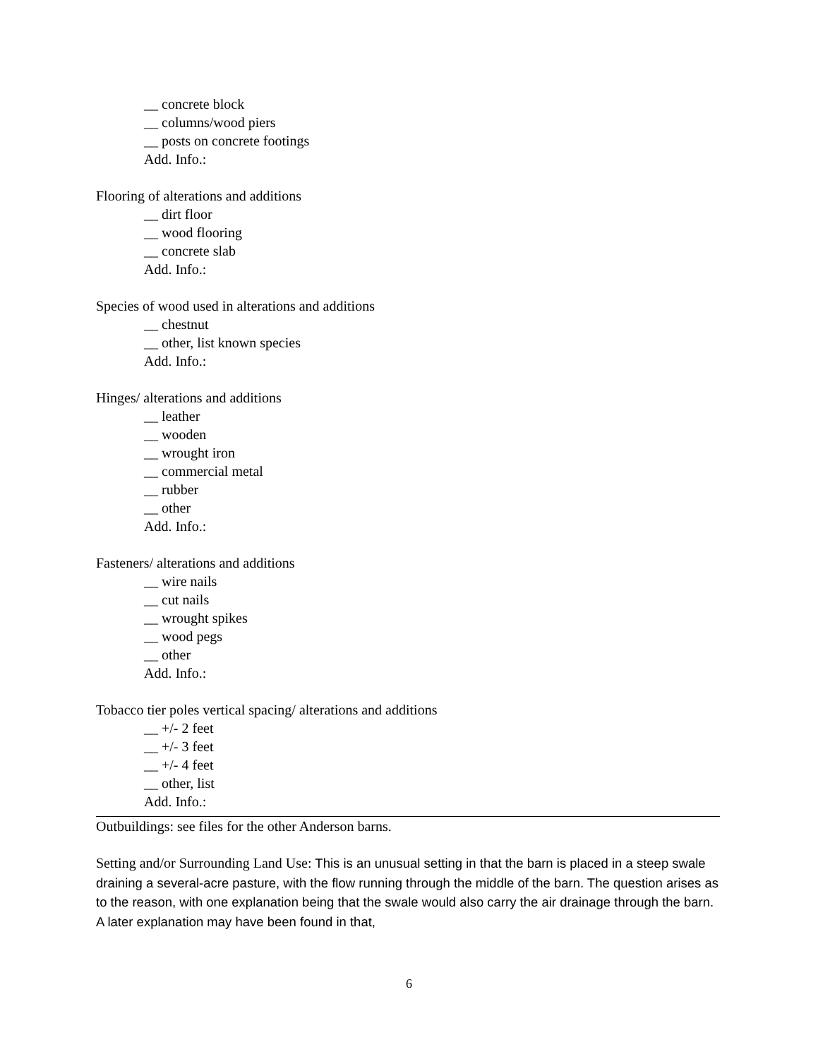__ concrete block
__ columns/wood piers
__ posts on concrete footings
Add. Info.:
Flooring of alterations and additions
__ dirt floor
__ wood flooring
__ concrete slab
Add. Info.:
Species of wood used in alterations and additions
__ chestnut
__ other, list known species
Add. Info.:
Hinges/ alterations and additions
__ leather
__ wooden
__ wrought iron
__ commercial metal
__ rubber
__ other
Add. Info.:
Fasteners/ alterations and additions
__ wire nails
__ cut nails
__ wrought spikes
__ wood pegs
__ other
Add. Info.:
Tobacco tier poles vertical spacing/ alterations and additions
__ +/- 2 feet
__ +/- 3 feet
__ +/- 4 feet
__ other, list
Add. Info.:
Outbuildings: see files for the other Anderson barns.
Setting and/or Surrounding Land Use: This is an unusual setting in that the barn is placed in a steep swale draining a several-acre pasture, with the flow running through the middle of the barn. The question arises as to the reason, with one explanation being that the swale would also carry the air drainage through the barn. A later explanation may have been found in that,
6